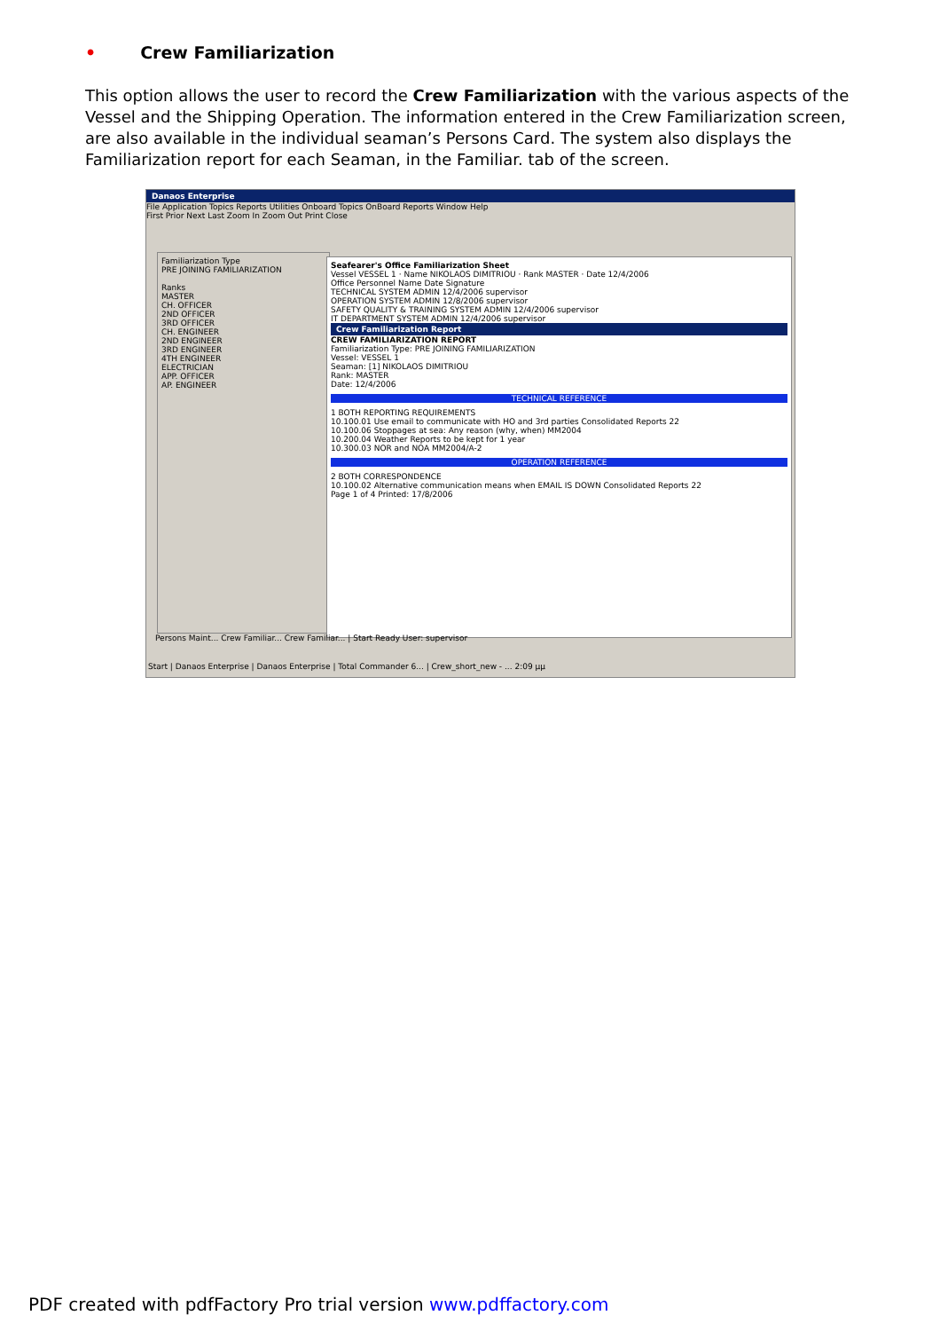• Crew Familiarization
This option allows the user to record the Crew Familiarization with the various aspects of the Vessel and the Shipping Operation. The information entered in the Crew Familiarization screen, are also available in the individual seaman’s Persons Card. The system also displays the Familiarization report for each Seaman, in the Familiar. tab of the screen.
Danaos Enterprise
File Application Topics Reports Utilities Onboard Topics OnBoard Reports Window Help
First Prior Next Last Zoom In Zoom Out Print Close
Familiarization Type
PRE JOINING FAMILIARIZATION
Ranks
MASTER
CH. OFFICER
2ND OFFICER
3RD OFFICER
CH. ENGINEER
2ND ENGINEER
3RD ENGINEER
4TH ENGINEER
ELECTRICIAN
APP. OFFICER
AP. ENGINEER
Seafearer's Office Familiarization Sheet
Vessel VESSEL 1 · Name NIKOLAOS DIMITRIOU · Rank MASTER · Date 12/4/2006
Office Personnel Name Date Signature
TECHNICAL SYSTEM ADMIN 12/4/2006 supervisor
OPERATION SYSTEM ADMIN 12/8/2006 supervisor
SAFETY QUALITY & TRAINING SYSTEM ADMIN 12/4/2006 supervisor
IT DEPARTMENT SYSTEM ADMIN 12/4/2006 supervisor
Crew Familiarization Report
CREW FAMILIARIZATION REPORT
Familiarization Type: PRE JOINING FAMILIARIZATION
Vessel: VESSEL 1
Seaman: [1] NIKOLAOS DIMITRIOU
Rank: MASTER
Date: 12/4/2006
TECHNICAL REFERENCE
1 BOTH REPORTING REQUIREMENTS
10.100.01 Use email to communicate with HO and 3rd parties Consolidated Reports 22
10.100.06 Stoppages at sea: Any reason (why, when) MM2004
10.200.04 Weather Reports to be kept for 1 year
10.300.03 NOR and NOA MM2004/A-2
OPERATION REFERENCE
2 BOTH CORRESPONDENCE
10.100.02 Alternative communication means when EMAIL IS DOWN Consolidated Reports 22
Page 1 of 4 Printed: 17/8/2006
Persons Maint... Crew Familiar... Crew Familiar... | Start Ready User: supervisor
Start | Danaos Enterprise | Danaos Enterprise | Total Commander 6... | Crew_short_new - ... 2:09 μμ
PDF created with pdfFactory Pro trial version www.pdffactory.com